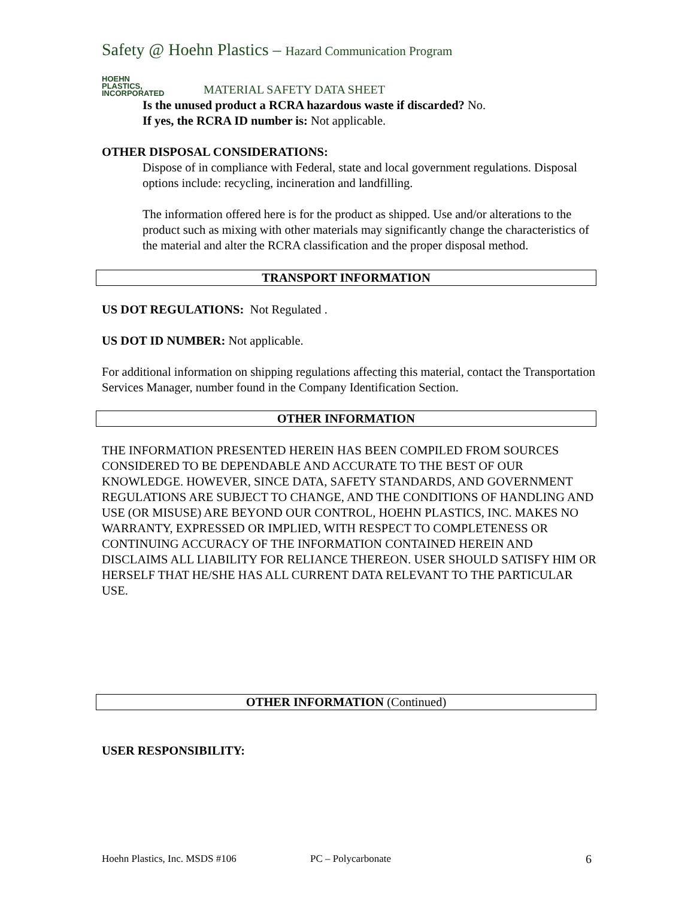Safety @ Hoehn Plastics – Hazard Communication Program
HOEHN
PLASTICS,
INCORPORATED
MATERIAL SAFETY DATA SHEET
Is the unused product a RCRA hazardous waste if discarded? No.
If yes, the RCRA ID number is: Not applicable.
OTHER DISPOSAL CONSIDERATIONS:
Dispose of in compliance with Federal, state and local government regulations. Disposal options include: recycling, incineration and landfilling.
The information offered here is for the product as shipped. Use and/or alterations to the product such as mixing with other materials may significantly change the characteristics of the material and alter the RCRA classification and the proper disposal method.
TRANSPORT INFORMATION
US DOT REGULATIONS: Not Regulated .
US DOT ID NUMBER: Not applicable.
For additional information on shipping regulations affecting this material, contact the Transportation Services Manager, number found in the Company Identification Section.
OTHER INFORMATION
THE INFORMATION PRESENTED HEREIN HAS BEEN COMPILED FROM SOURCES CONSIDERED TO BE DEPENDABLE AND ACCURATE TO THE BEST OF OUR KNOWLEDGE. HOWEVER, SINCE DATA, SAFETY STANDARDS, AND GOVERNMENT REGULATIONS ARE SUBJECT TO CHANGE, AND THE CONDITIONS OF HANDLING AND USE (OR MISUSE) ARE BEYOND OUR CONTROL, HOEHN PLASTICS, INC. MAKES NO WARRANTY, EXPRESSED OR IMPLIED, WITH RESPECT TO COMPLETENESS OR CONTINUING ACCURACY OF THE INFORMATION CONTAINED HEREIN AND DISCLAIMS ALL LIABILITY FOR RELIANCE THEREON. USER SHOULD SATISFY HIM OR HERSELF THAT HE/SHE HAS ALL CURRENT DATA RELEVANT TO THE PARTICULAR USE.
OTHER INFORMATION (Continued)
USER RESPONSIBILITY:
Hoehn Plastics, Inc. MSDS #106 PC – Polycarbonate 6